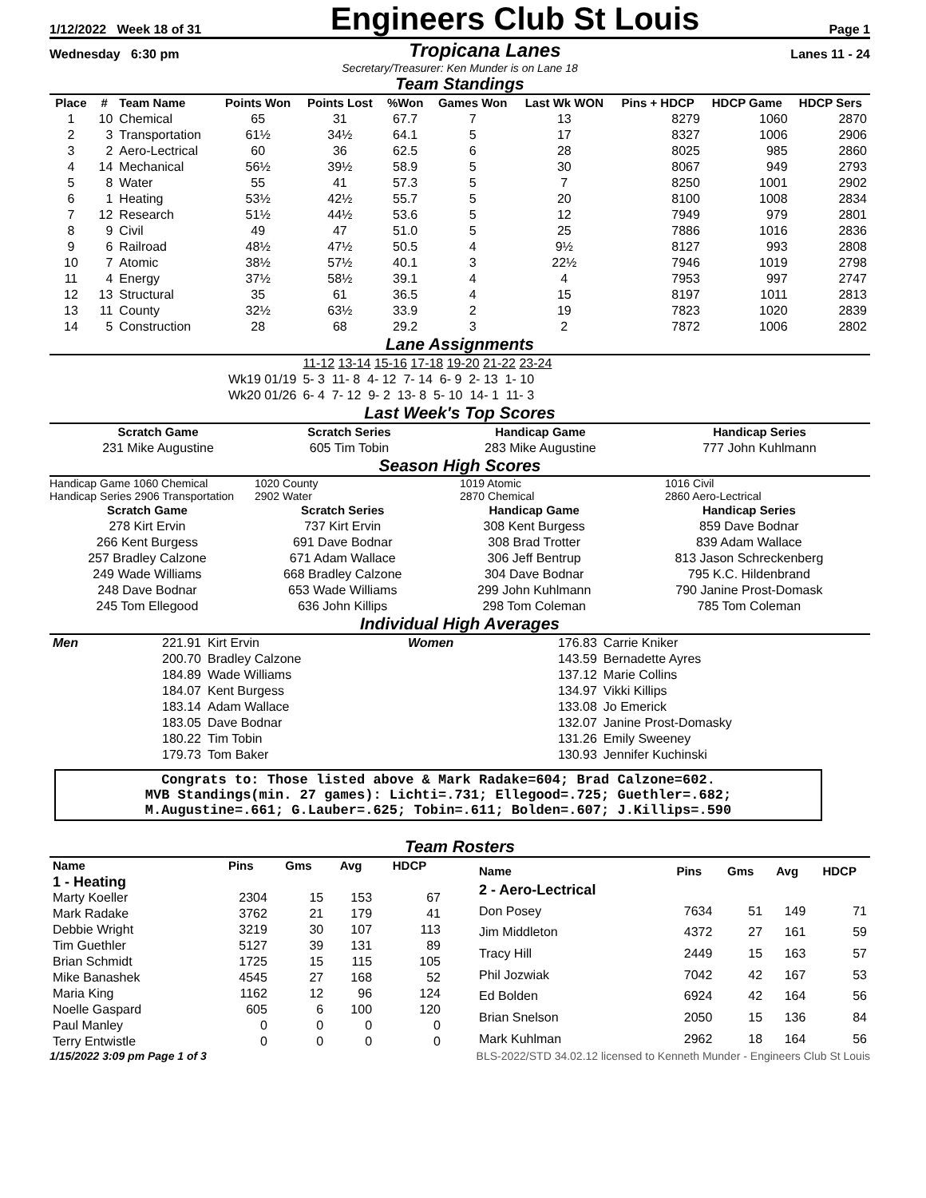1/12/2022 Week 18 of 31
Engineers Club St Louis
Page 1
Wednesday 6:30 pm
Tropicana Lanes
Lanes 11 - 24
Secretary/Treasurer: Ken Munder is on Lane 18
Team Standings
| Place | # | Team Name | Points Won | Points Lost | %Won | Games Won | Last Wk WON | Pins + HDCP | HDCP Game | HDCP Sers |
| --- | --- | --- | --- | --- | --- | --- | --- | --- | --- | --- |
| 1 | 10 | Chemical | 65 | 31 | 67.7 | 7 | 13 | 8279 | 1060 | 2870 |
| 2 | 3 | Transportation | 61½ | 34½ | 64.1 | 5 | 17 | 8327 | 1006 | 2906 |
| 3 | 2 | Aero-Lectrical | 60 | 36 | 62.5 | 6 | 28 | 8025 | 985 | 2860 |
| 4 | 14 | Mechanical | 56½ | 39½ | 58.9 | 5 | 30 | 8067 | 949 | 2793 |
| 5 | 8 | Water | 55 | 41 | 57.3 | 5 | 7 | 8250 | 1001 | 2902 |
| 6 | 1 | Heating | 53½ | 42½ | 55.7 | 5 | 20 | 8100 | 1008 | 2834 |
| 7 | 12 | Research | 51½ | 44½ | 53.6 | 5 | 12 | 7949 | 979 | 2801 |
| 8 | 9 | Civil | 49 | 47 | 51.0 | 5 | 25 | 7886 | 1016 | 2836 |
| 9 | 6 | Railroad | 48½ | 47½ | 50.5 | 4 | 9½ | 8127 | 993 | 2808 |
| 10 | 7 | Atomic | 38½ | 57½ | 40.1 | 3 | 22½ | 7946 | 1019 | 2798 |
| 11 | 4 | Energy | 37½ | 58½ | 39.1 | 4 | 4 | 7953 | 997 | 2747 |
| 12 | 13 | Structural | 35 | 61 | 36.5 | 4 | 15 | 8197 | 1011 | 2813 |
| 13 | 11 | County | 32½ | 63½ | 33.9 | 2 | 19 | 7823 | 1020 | 2839 |
| 14 | 5 | Construction | 28 | 68 | 29.2 | 3 | 2 | 7872 | 1006 | 2802 |
Lane Assignments
| | 11-12 13-14 15-16 17-18 19-20 21-22 23-24 |
| Wk19 01/19 | 5- 3 11- 8 4- 12 7- 14 6- 9 2- 13 1- 10 |
| Wk20 01/26 | 6- 4 7- 12 9- 2 13- 8 5- 10 14- 1 11- 3 |
Last Week's Top Scores
| Scratch Game | Scratch Series | Handicap Game | Handicap Series |
| --- | --- | --- | --- |
| 231 Mike Augustine | 605 Tim Tobin | 283 Mike Augustine | 777 John Kuhlmann |
Season High Scores
Handicap Game 1060 Chemical
Handicap Series 2906 Transportation
1020 County
2902 Water
1019 Atomic
2870 Chemical
1016 Civil
2860 Aero-Lectrical
| Scratch Game | Scratch Series | Handicap Game | Handicap Series |
| --- | --- | --- | --- |
| 278 Kirt Ervin | 737 Kirt Ervin | 308 Kent Burgess | 859 Dave Bodnar |
| 266 Kent Burgess | 691 Dave Bodnar | 308 Brad Trotter | 839 Adam Wallace |
| 257 Bradley Calzone | 671 Adam Wallace | 306 Jeff Bentrup | 813 Jason Schreckenberg |
| 249 Wade Williams | 668 Bradley Calzone | 304 Dave Bodnar | 795 K.C. Hildenbrand |
| 248 Dave Bodnar | 653 Wade Williams | 299 John Kuhlmann | 790 Janine Prost-Domask |
| 245 Tom Ellegood | 636 John Killips | 298 Tom Coleman | 785 Tom Coleman |
Individual High Averages
| Men | 221.91 | Kirt Ervin | Women | 176.83 | Carrie Kniker |
| | 200.70 | Bradley Calzone | | 143.59 | Bernadette Ayres |
| | 184.89 | Wade Williams | | 137.12 | Marie Collins |
| | 184.07 | Kent Burgess | | 134.97 | Vikki Killips |
| | 183.14 | Adam Wallace | | 133.08 | Jo Emerick |
| | 183.05 | Dave Bodnar | | 132.07 | Janine Prost-Domasky |
| | 180.22 | Tim Tobin | | 131.26 | Emily Sweeney |
| | 179.73 | Tom Baker | | 130.93 | Jennifer Kuchinski |
Congrats to: Those listed above & Mark Radake=604; Brad Calzone=602.
MVB Standings(min. 27 games): Lichti=.731; Ellegood=.725; Guethler=.682;
M.Augustine=.661; G.Lauber=.625; Tobin=.611; Bolden=.607; J.Killips=.590
Team Rosters
| Name | Pins | Gms | Avg | HDCP |
| --- | --- | --- | --- | --- |
| 1 - Heating | | | | |
| Marty Koeller | 2304 | 15 | 153 | 67 |
| Mark Radake | 3762 | 21 | 179 | 41 |
| Debbie Wright | 3219 | 30 | 107 | 113 |
| Tim Guethler | 5127 | 39 | 131 | 89 |
| Brian Schmidt | 1725 | 15 | 115 | 105 |
| Mike Banashek | 4545 | 27 | 168 | 52 |
| Maria King | 1162 | 12 | 96 | 124 |
| Noelle Gaspard | 605 | 6 | 100 | 120 |
| Paul Manley | 0 | 0 | 0 | 0 |
| Terry Entwistle | 0 | 0 | 0 | 0 |
| Name | Pins | Gms | Avg | HDCP |
| --- | --- | --- | --- | --- |
| 2 - Aero-Lectrical | | | | |
| Don Posey | 7634 | 51 | 149 | 71 |
| Jim Middleton | 4372 | 27 | 161 | 59 |
| Tracy Hill | 2449 | 15 | 163 | 57 |
| Phil Jozwiak | 7042 | 42 | 167 | 53 |
| Ed Bolden | 6924 | 42 | 164 | 56 |
| Brian Snelson | 2050 | 15 | 136 | 84 |
| Mark Kuhlman | 2962 | 18 | 164 | 56 |
1/15/2022 3:09 pm Page 1 of 3 BLS-2022/STD 34.02.12 licensed to Kenneth Munder - Engineers Club St Louis